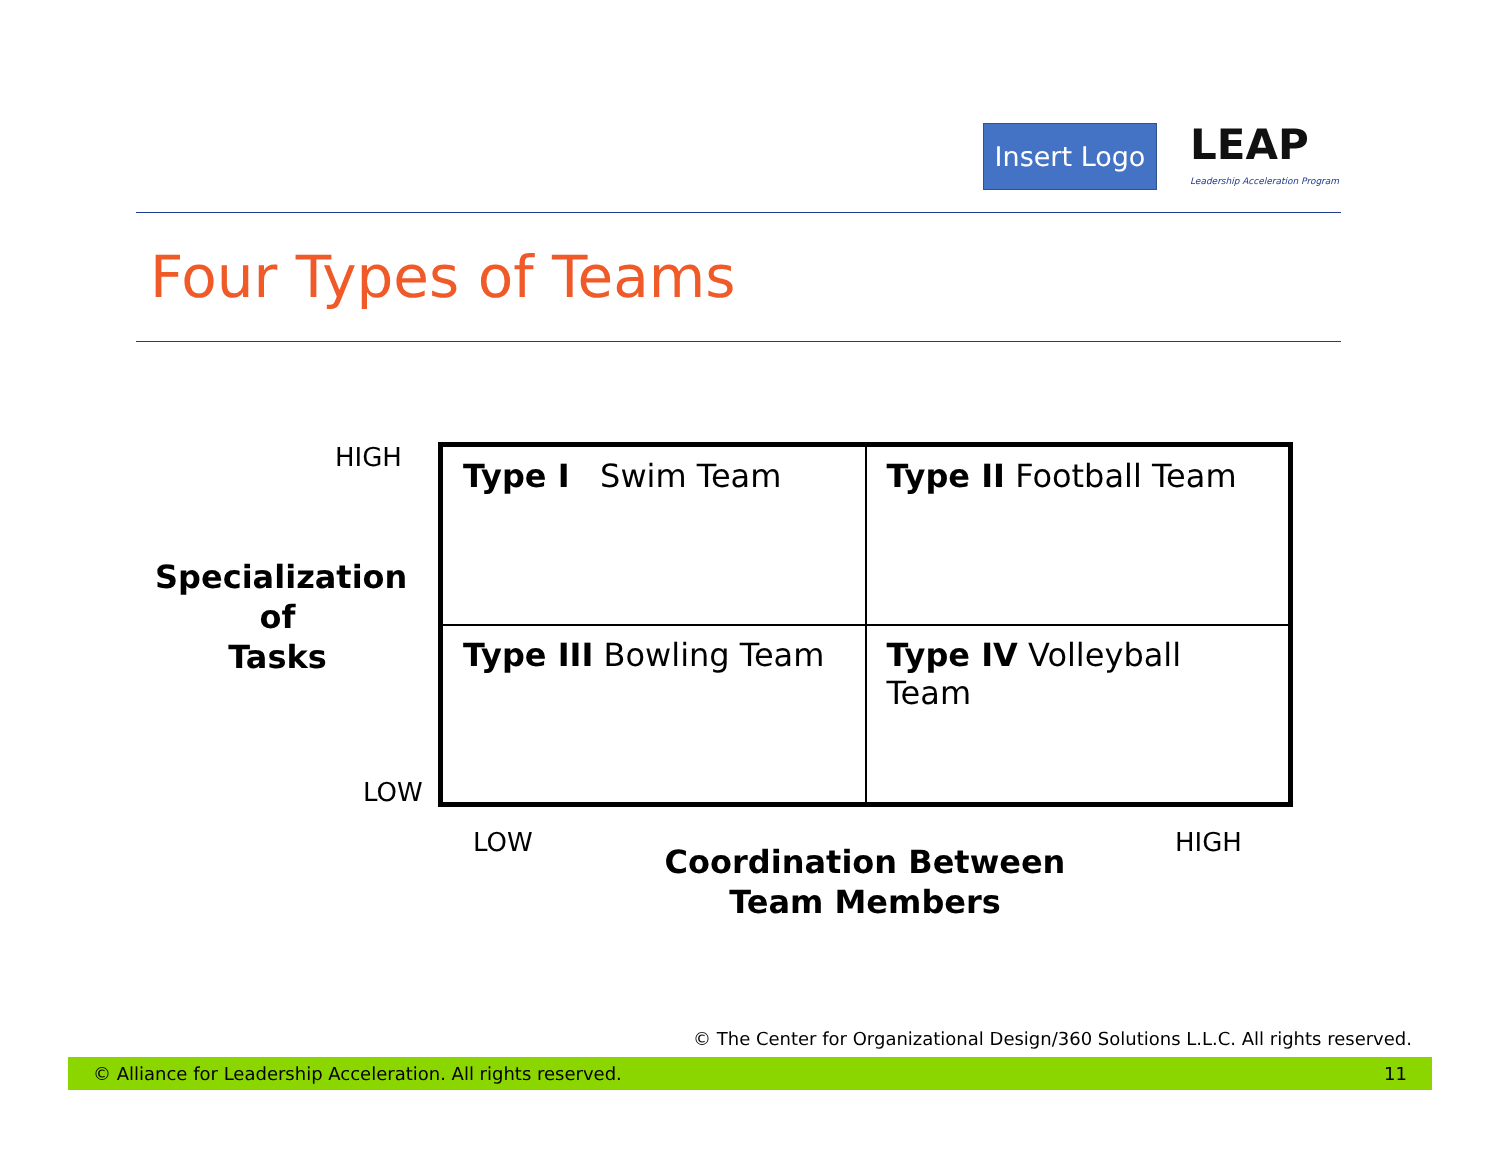Insert Logo
LEAP
Leadership Acceleration Program
Four Types of Teams
HIGH
Specialization
of
Tasks
LOW
| Type I Swim Team | Type II Football Team |
| Type III Bowling Team | Type IV Volleyball Team |
LOW
Coordination Between
Team Members
HIGH
© The Center for Organizational Design/360 Solutions L.L.C. All rights reserved.
© Alliance for Leadership Acceleration. All rights reserved. 11